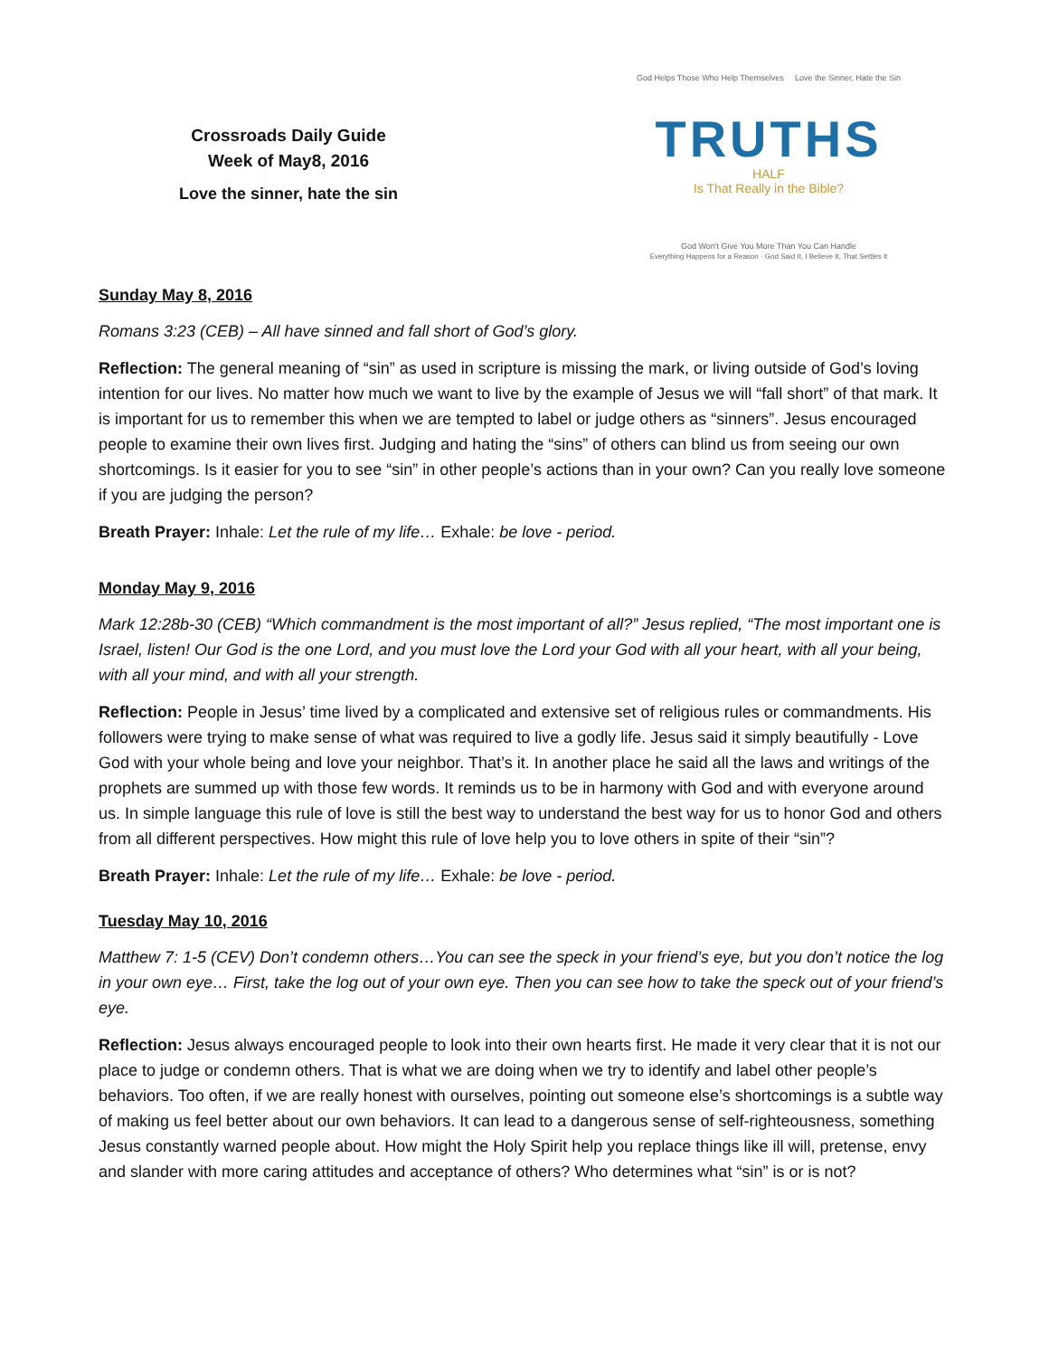Crossroads Daily Guide
Week of May8, 2016
Love the sinner, hate the sin
God Helps Those Who Help Themselves Love the Sinner, Hate the Sin
TRUTHS
HALF
Is That Really in the Bible?
God Won't Give You More Than You Can Handle
Everything Happens for a Reason · God Said It, I Believe It, That Settles It
Sunday May 8, 2016
Romans 3:23 (CEB) – All have sinned and fall short of God’s glory.
Reflection: The general meaning of “sin” as used in scripture is missing the mark, or living outside of God’s loving intention for our lives. No matter how much we want to live by the example of Jesus we will “fall short” of that mark. It is important for us to remember this when we are tempted to label or judge others as “sinners”. Jesus encouraged people to examine their own lives first. Judging and hating the “sins” of others can blind us from seeing our own shortcomings. Is it easier for you to see “sin” in other people’s actions than in your own? Can you really love someone if you are judging the person?
Breath Prayer: Inhale: Let the rule of my life… Exhale: be love - period.
Monday May 9, 2016
Mark 12:28b-30 (CEB) “Which commandment is the most important of all?” Jesus replied, “The most important one is Israel, listen! Our God is the one Lord, and you must love the Lord your God with all your heart, with all your being, with all your mind, and with all your strength.
Reflection: People in Jesus’ time lived by a complicated and extensive set of religious rules or commandments. His followers were trying to make sense of what was required to live a godly life. Jesus said it simply beautifully - Love God with your whole being and love your neighbor. That’s it. In another place he said all the laws and writings of the prophets are summed up with those few words. It reminds us to be in harmony with God and with everyone around us. In simple language this rule of love is still the best way to understand the best way for us to honor God and others from all different perspectives. How might this rule of love help you to love others in spite of their “sin”?
Breath Prayer: Inhale: Let the rule of my life… Exhale: be love - period.
Tuesday May 10, 2016
Matthew 7: 1-5 (CEV) Don’t condemn others…You can see the speck in your friend’s eye, but you don’t notice the log in your own eye… First, take the log out of your own eye. Then you can see how to take the speck out of your friend’s eye.
Reflection: Jesus always encouraged people to look into their own hearts first. He made it very clear that it is not our place to judge or condemn others. That is what we are doing when we try to identify and label other people’s behaviors. Too often, if we are really honest with ourselves, pointing out someone else’s shortcomings is a subtle way of making us feel better about our own behaviors. It can lead to a dangerous sense of self-righteousness, something Jesus constantly warned people about. How might the Holy Spirit help you replace things like ill will, pretense, envy and slander with more caring attitudes and acceptance of others? Who determines what “sin” is or is not?